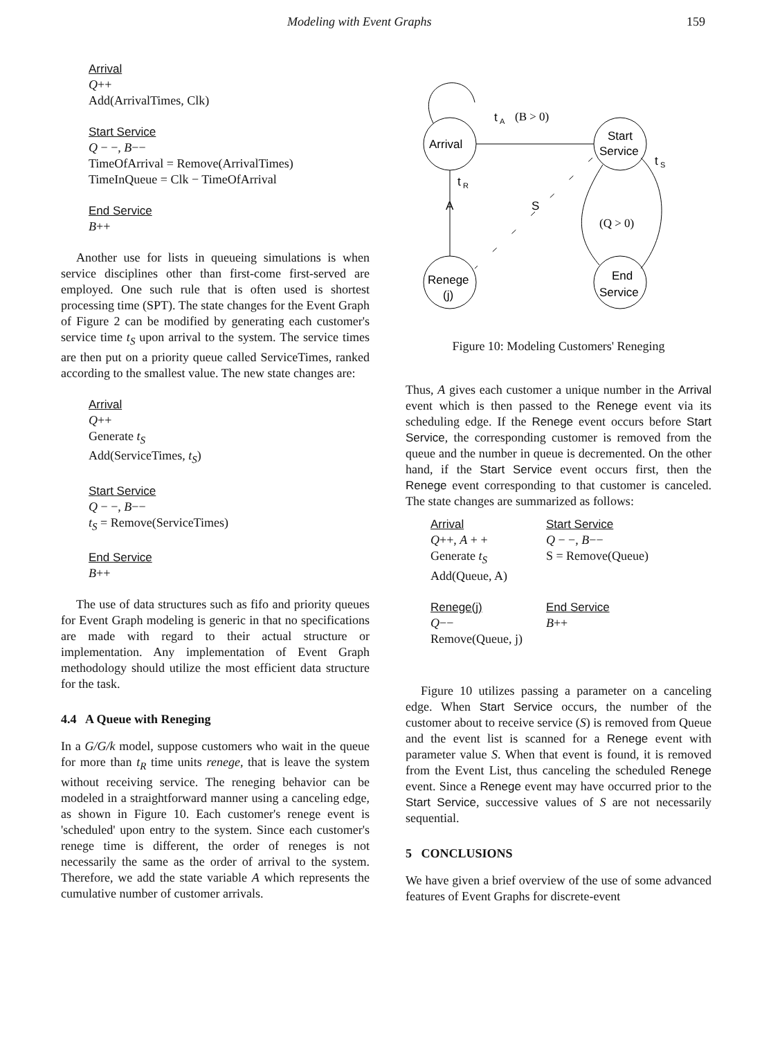Modeling with Event Graphs 159
Arrival
Q++
Add(ArrivalTimes, Clk)
Start Service
Q − −, B−−
TimeOfArrival = Remove(ArrivalTimes)
TimeInQueue = Clk − TimeOfArrival
End Service
B++
Another use for lists in queueing simulations is when service disciplines other than first-come first-served are employed. One such rule that is often used is shortest processing time (SPT). The state changes for the Event Graph of Figure 2 can be modified by generating each customer's service time t<sub>S</sub> upon arrival to the system. The service times are then put on a priority queue called ServiceTimes, ranked according to the smallest value. The new state changes are:
Arrival
Q++
Generate t<sub>S</sub>
Add(ServiceTimes, t<sub>S</sub>)
Start Service
Q − −, B−−
t<sub>S</sub> = Remove(ServiceTimes)
End Service
B++
The use of data structures such as fifo and priority queues for Event Graph modeling is generic in that no specifications are made with regard to their actual structure or implementation. Any implementation of Event Graph methodology should utilize the most efficient data structure for the task.
4.4 A Queue with Reneging
In a G/G/k model, suppose customers who wait in the queue for more than t<sub>R</sub> time units renege, that is leave the system without receiving service. The reneging behavior can be modeled in a straightforward manner using a canceling edge, as shown in Figure 10. Each customer's renege event is 'scheduled' upon entry to the system. Since each customer's renege time is different, the order of reneges is not necessarily the same as the order of arrival to the system. Therefore, we add the state variable A which represents the cumulative number of customer arrivals.
Arrival
Start
Service
Renege
(j)
End
Service
t
A
(B > 0)
t
R
A
S
t
S
(Q > 0)
Figure 10: Modeling Customers' Reneging
Thus, A gives each customer a unique number in the Arrival event which is then passed to the Renege event via its scheduling edge. If the Renege event occurs before Start Service, the corresponding customer is removed from the queue and the number in queue is decremented. On the other hand, if the Start Service event occurs first, then the Renege event corresponding to that customer is canceled. The state changes are summarized as follows:
| Arrival Q ++, A + + Generate t<sub>S</sub> Add(Queue, A) | Start Service Q − −, B −− S = Remove(Queue) |
| Renege(j) Q −− Remove(Queue, j) | End Service B ++ |
Figure 10 utilizes passing a parameter on a canceling edge. When Start Service occurs, the number of the customer about to receive service (S) is removed from Queue and the event list is scanned for a Renege event with parameter value S. When that event is found, it is removed from the Event List, thus canceling the scheduled Renege event. Since a Renege event may have occurred prior to the Start Service, successive values of S are not necessarily sequential.
5 CONCLUSIONS
We have given a brief overview of the use of some advanced features of Event Graphs for discrete-event